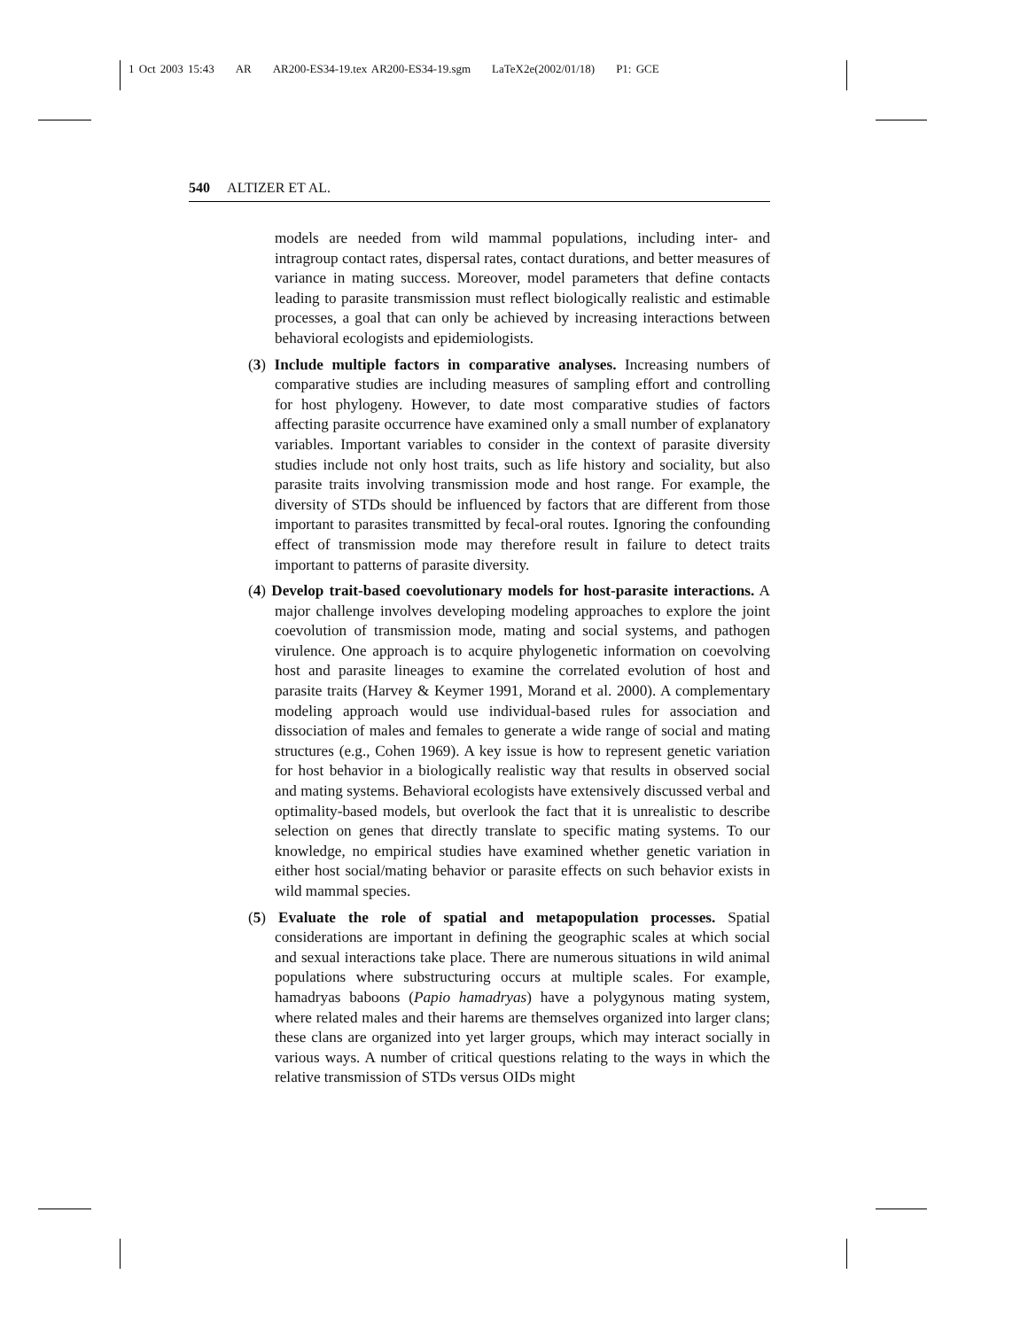1 Oct 2003 15:43 AR AR200-ES34-19.tex AR200-ES34-19.sgm LaTeX2e(2002/01/18) P1: GCE
540 ALTIZER ET AL.
models are needed from wild mammal populations, including inter- and intragroup contact rates, dispersal rates, contact durations, and better measures of variance in mating success. Moreover, model parameters that define contacts leading to parasite transmission must reflect biologically realistic and estimable processes, a goal that can only be achieved by increasing interactions between behavioral ecologists and epidemiologists.
(3) Include multiple factors in comparative analyses. Increasing numbers of comparative studies are including measures of sampling effort and controlling for host phylogeny. However, to date most comparative studies of factors affecting parasite occurrence have examined only a small number of explanatory variables. Important variables to consider in the context of parasite diversity studies include not only host traits, such as life history and sociality, but also parasite traits involving transmission mode and host range. For example, the diversity of STDs should be influenced by factors that are different from those important to parasites transmitted by fecal-oral routes. Ignoring the confounding effect of transmission mode may therefore result in failure to detect traits important to patterns of parasite diversity.
(4) Develop trait-based coevolutionary models for host-parasite interactions. A major challenge involves developing modeling approaches to explore the joint coevolution of transmission mode, mating and social systems, and pathogen virulence. One approach is to acquire phylogenetic information on coevolving host and parasite lineages to examine the correlated evolution of host and parasite traits (Harvey & Keymer 1991, Morand et al. 2000). A complementary modeling approach would use individual-based rules for association and dissociation of males and females to generate a wide range of social and mating structures (e.g., Cohen 1969). A key issue is how to represent genetic variation for host behavior in a biologically realistic way that results in observed social and mating systems. Behavioral ecologists have extensively discussed verbal and optimality-based models, but overlook the fact that it is unrealistic to describe selection on genes that directly translate to specific mating systems. To our knowledge, no empirical studies have examined whether genetic variation in either host social/mating behavior or parasite effects on such behavior exists in wild mammal species.
(5) Evaluate the role of spatial and metapopulation processes. Spatial considerations are important in defining the geographic scales at which social and sexual interactions take place. There are numerous situations in wild animal populations where substructuring occurs at multiple scales. For example, hamadryas baboons (Papio hamadryas) have a polygynous mating system, where related males and their harems are themselves organized into larger clans; these clans are organized into yet larger groups, which may interact socially in various ways. A number of critical questions relating to the ways in which the relative transmission of STDs versus OIDs might